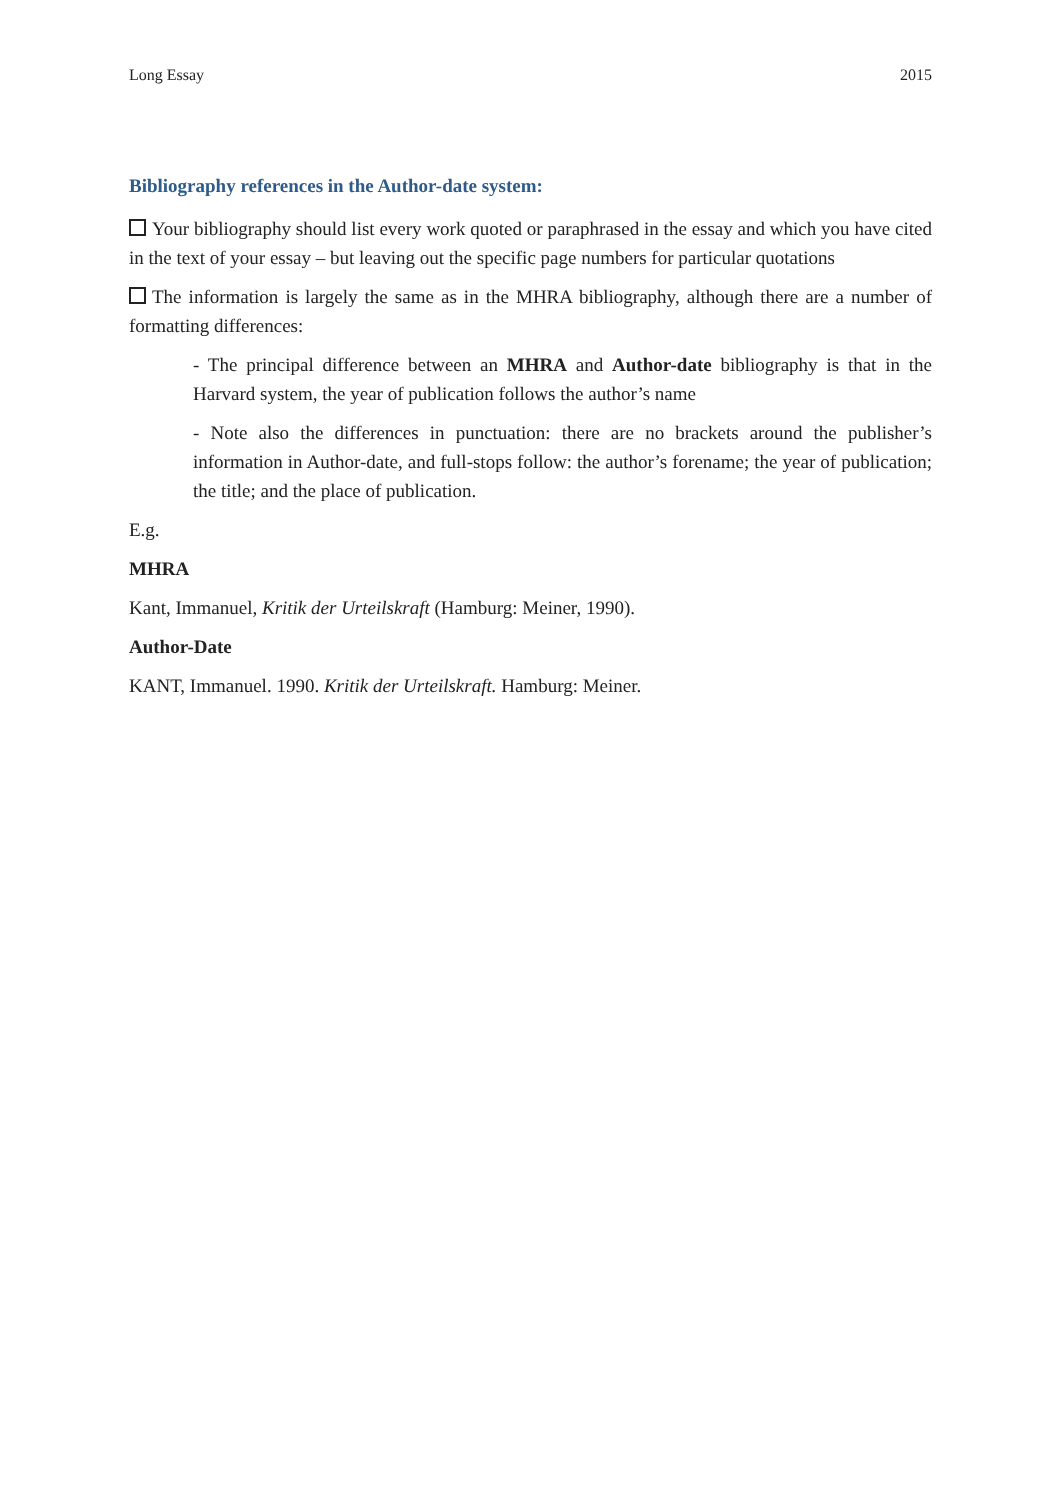Long Essay 2015
Bibliography references in the Author-date system:
Your bibliography should list every work quoted or paraphrased in the essay and which you have cited in the text of your essay – but leaving out the specific page numbers for particular quotations
The information is largely the same as in the MHRA bibliography, although there are a number of formatting differences:
- The principal difference between an MHRA and Author-date bibliography is that in the Harvard system, the year of publication follows the author’s name
- Note also the differences in punctuation: there are no brackets around the publisher’s information in Author-date, and full-stops follow: the author’s forename; the year of publication; the title; and the place of publication.
E.g.
MHRA
Kant, Immanuel, Kritik der Urteilskraft (Hamburg: Meiner, 1990).
Author-Date
KANT, Immanuel. 1990. Kritik der Urteilskraft. Hamburg: Meiner.